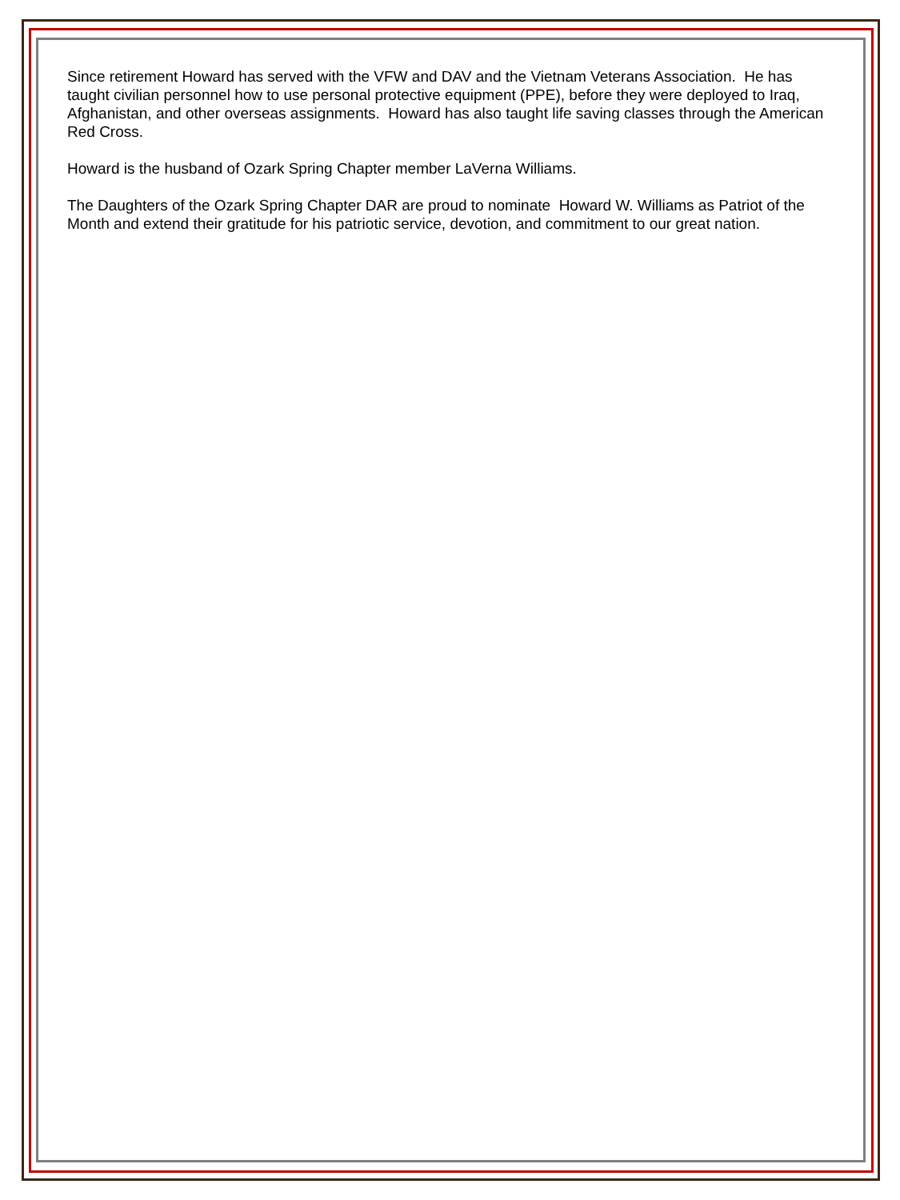Since retirement Howard has served with the VFW and DAV and the Vietnam Veterans Association. He has taught civilian personnel how to use personal protective equipment (PPE), before they were deployed to Iraq, Afghanistan, and other overseas assignments. Howard has also taught life saving classes through the American Red Cross.
Howard is the husband of Ozark Spring Chapter member LaVerna Williams.
The Daughters of the Ozark Spring Chapter DAR are proud to nominate Howard W. Williams as Patriot of the Month and extend their gratitude for his patriotic service, devotion, and commitment to our great nation.